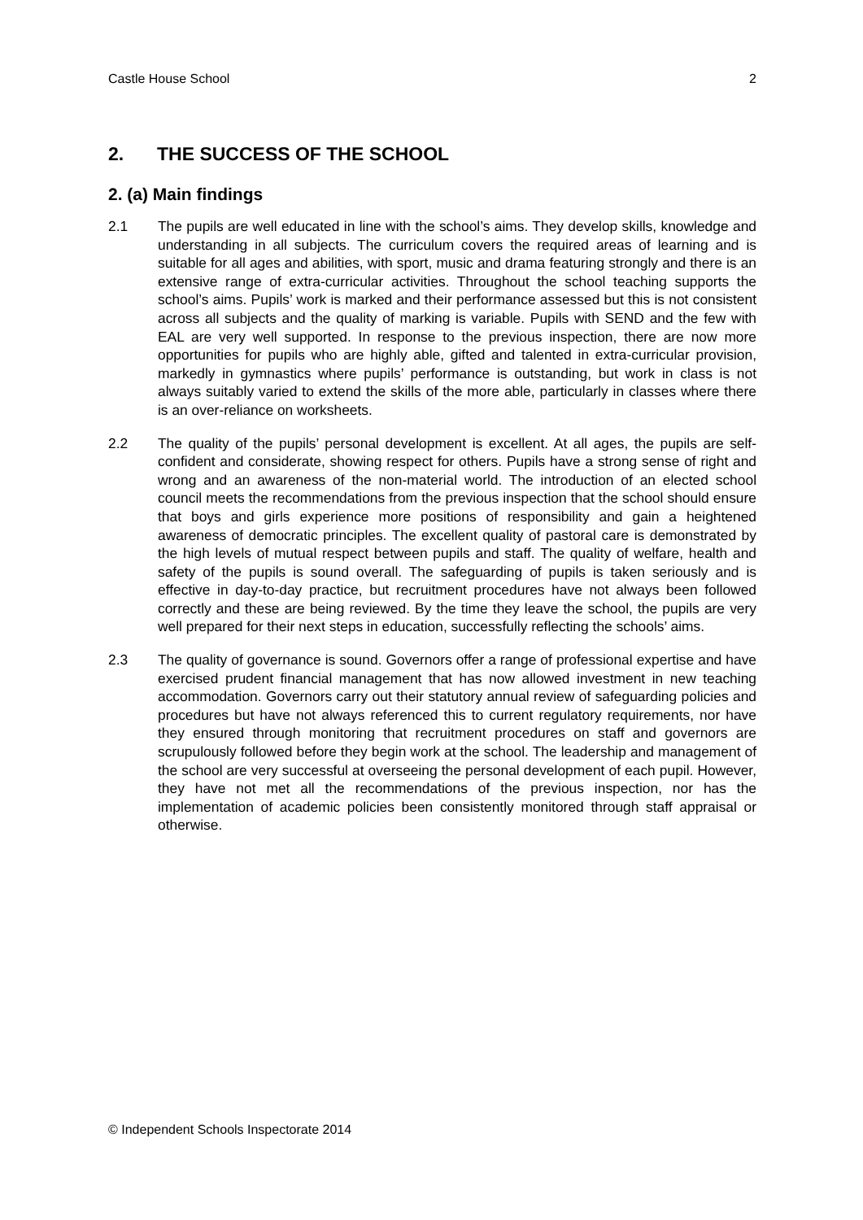Castle House School 2
2. THE SUCCESS OF THE SCHOOL
2. (a) Main findings
2.1 The pupils are well educated in line with the school’s aims. They develop skills, knowledge and understanding in all subjects. The curriculum covers the required areas of learning and is suitable for all ages and abilities, with sport, music and drama featuring strongly and there is an extensive range of extra-curricular activities. Throughout the school teaching supports the school’s aims. Pupils’ work is marked and their performance assessed but this is not consistent across all subjects and the quality of marking is variable. Pupils with SEND and the few with EAL are very well supported. In response to the previous inspection, there are now more opportunities for pupils who are highly able, gifted and talented in extra-curricular provision, markedly in gymnastics where pupils’ performance is outstanding, but work in class is not always suitably varied to extend the skills of the more able, particularly in classes where there is an over-reliance on worksheets.
2.2 The quality of the pupils’ personal development is excellent. At all ages, the pupils are self-confident and considerate, showing respect for others. Pupils have a strong sense of right and wrong and an awareness of the non-material world. The introduction of an elected school council meets the recommendations from the previous inspection that the school should ensure that boys and girls experience more positions of responsibility and gain a heightened awareness of democratic principles. The excellent quality of pastoral care is demonstrated by the high levels of mutual respect between pupils and staff. The quality of welfare, health and safety of the pupils is sound overall. The safeguarding of pupils is taken seriously and is effective in day-to-day practice, but recruitment procedures have not always been followed correctly and these are being reviewed. By the time they leave the school, the pupils are very well prepared for their next steps in education, successfully reflecting the schools’ aims.
2.3 The quality of governance is sound. Governors offer a range of professional expertise and have exercised prudent financial management that has now allowed investment in new teaching accommodation. Governors carry out their statutory annual review of safeguarding policies and procedures but have not always referenced this to current regulatory requirements, nor have they ensured through monitoring that recruitment procedures on staff and governors are scrupulously followed before they begin work at the school. The leadership and management of the school are very successful at overseeing the personal development of each pupil. However, they have not met all the recommendations of the previous inspection, nor has the implementation of academic policies been consistently monitored through staff appraisal or otherwise.
© Independent Schools Inspectorate 2014